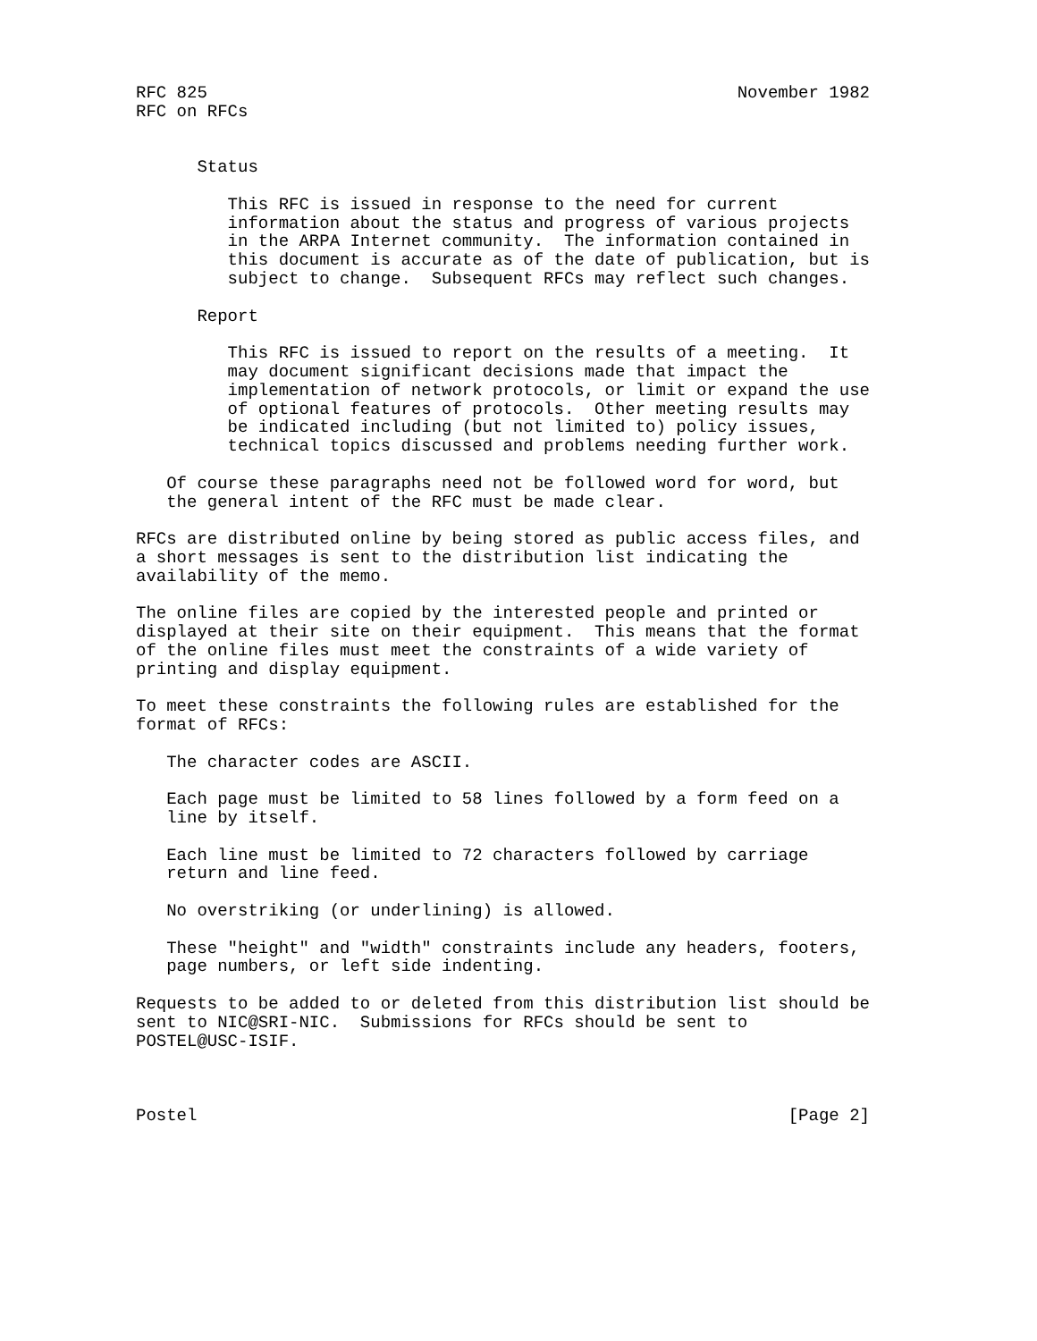RFC 825                                                    November 1982
RFC on RFCs


      Status

         This RFC is issued in response to the need for current
         information about the status and progress of various projects
         in the ARPA Internet community.  The information contained in
         this document is accurate as of the date of publication, but is
         subject to change.  Subsequent RFCs may reflect such changes.

      Report

         This RFC is issued to report on the results of a meeting.  It
         may document significant decisions made that impact the
         implementation of network protocols, or limit or expand the use
         of optional features of protocols.  Other meeting results may
         be indicated including (but not limited to) policy issues,
         technical topics discussed and problems needing further work.

   Of course these paragraphs need not be followed word for word, but
   the general intent of the RFC must be made clear.

RFCs are distributed online by being stored as public access files, and
a short messages is sent to the distribution list indicating the
availability of the memo.

The online files are copied by the interested people and printed or
displayed at their site on their equipment.  This means that the format
of the online files must meet the constraints of a wide variety of
printing and display equipment.

To meet these constraints the following rules are established for the
format of RFCs:

   The character codes are ASCII.

   Each page must be limited to 58 lines followed by a form feed on a
   line by itself.

   Each line must be limited to 72 characters followed by carriage
   return and line feed.

   No overstriking (or underlining) is allowed.

   These "height" and "width" constraints include any headers, footers,
   page numbers, or left side indenting.

Requests to be added to or deleted from this distribution list should be
sent to NIC@SRI-NIC.  Submissions for RFCs should be sent to
POSTEL@USC-ISIF.



Postel                                                          [Page 2]